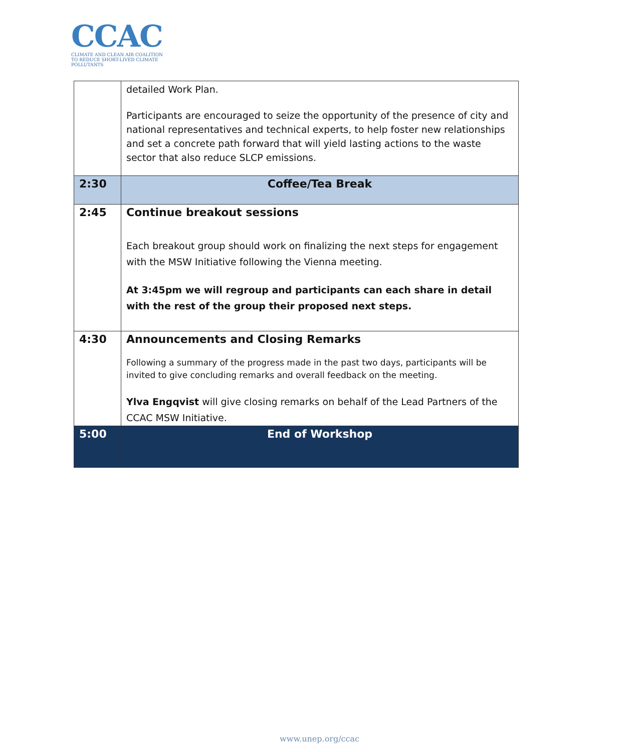CCAC
CLIMATE AND CLEAN AIR COALITION
TO REDUCE SHORT-LIVED CLIMATE POLLUTANTS
| | detailed Work Plan. Participants are encouraged to seize the opportunity of the presence of city and national representatives and technical experts, to help foster new relationships and set a concrete path forward that will yield lasting actions to the waste sector that also reduce SLCP emissions. |
| 2:30 | Coffee/Tea Break |
| 2:45 | Continue breakout sessions Each breakout group should work on finalizing the next steps for engagement with the MSW Initiative following the Vienna meeting. At 3:45pm we will regroup and participants can each share in detail with the rest of the group their proposed next steps. |
| 4:30 | Announcements and Closing Remarks Following a summary of the progress made in the past two days, participants will be invited to give concluding remarks and overall feedback on the meeting. Ylva Engqvist will give closing remarks on behalf of the Lead Partners of the CCAC MSW Initiative. |
| 5:00 | End of Workshop |
www.unep.org/ccac